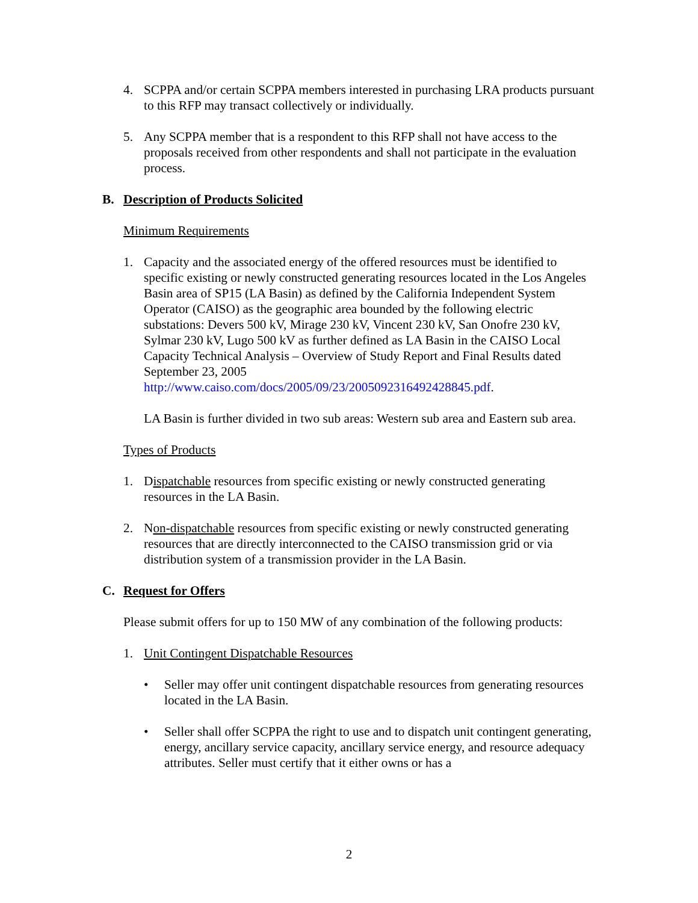4. SCPPA and/or certain SCPPA members interested in purchasing LRA products pursuant to this RFP may transact collectively or individually.
5. Any SCPPA member that is a respondent to this RFP shall not have access to the proposals received from other respondents and shall not participate in the evaluation process.
B. Description of Products Solicited
Minimum Requirements
1. Capacity and the associated energy of the offered resources must be identified to specific existing or newly constructed generating resources located in the Los Angeles Basin area of SP15 (LA Basin) as defined by the California Independent System Operator (CAISO) as the geographic area bounded by the following electric substations: Devers 500 kV, Mirage 230 kV, Vincent 230 kV, San Onofre 230 kV, Sylmar 230 kV, Lugo 500 kV as further defined as LA Basin in the CAISO Local Capacity Technical Analysis – Overview of Study Report and Final Results dated September 23, 2005 http://www.caiso.com/docs/2005/09/23/2005092316492428845.pdf.
LA Basin is further divided in two sub areas: Western sub area and Eastern sub area.
Types of Products
1. Dispatchable resources from specific existing or newly constructed generating resources in the LA Basin.
2. Non-dispatchable resources from specific existing or newly constructed generating resources that are directly interconnected to the CAISO transmission grid or via distribution system of a transmission provider in the LA Basin.
C. Request for Offers
Please submit offers for up to 150 MW of any combination of the following products:
1. Unit Contingent Dispatchable Resources
• Seller may offer unit contingent dispatchable resources from generating resources located in the LA Basin.
• Seller shall offer SCPPA the right to use and to dispatch unit contingent generating, energy, ancillary service capacity, ancillary service energy, and resource adequacy attributes. Seller must certify that it either owns or has a
2